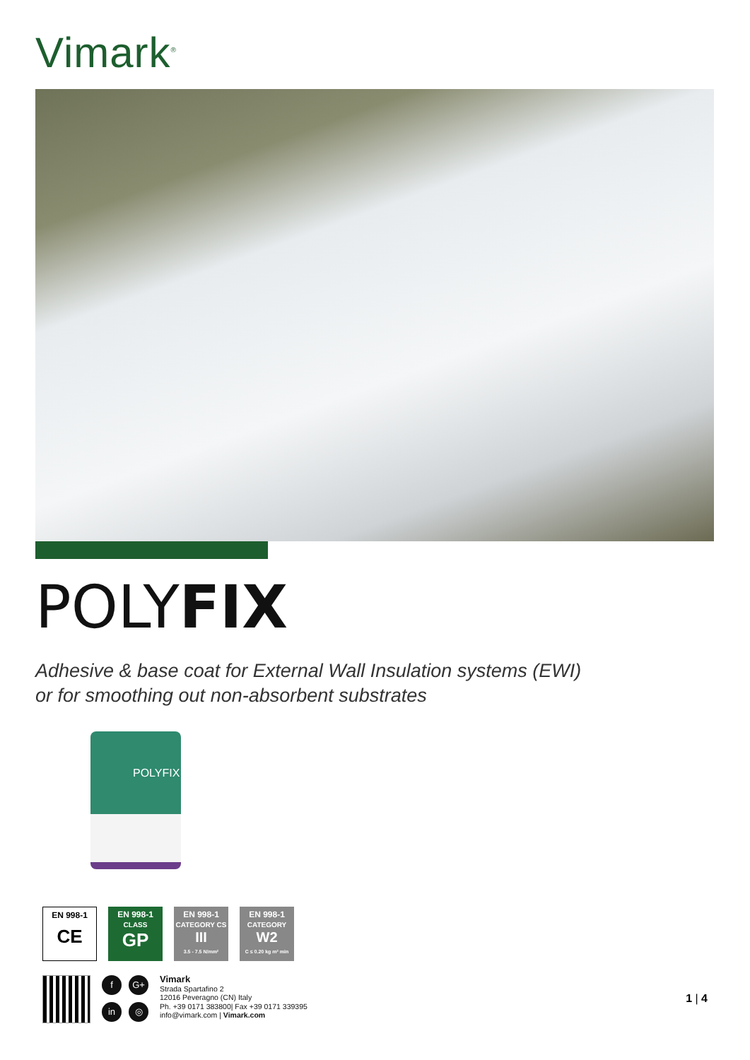Vimark<sup>®</sup>
POLYFIX
Adhesive & base coat for External Wall Insulation systems (EWI)
or for smoothing out non-absorbent substrates
POLYFIX
EN 998-1
CE
EN 998-1
CLASS
GP
EN 998-1
CATEGORY CS
III
3.5 - 7.5 N/mm²
EN 998-1
CATEGORY
W2
C ≤ 0.20 kg m² min
f
G+
in
◎
Vimark
Strada Spartafino 2
12016 Peveragno (CN) Italy
Ph. +39 0171 383800| Fax +39 0171 339395
info@vimark.com | Vimark.com
1 | 4